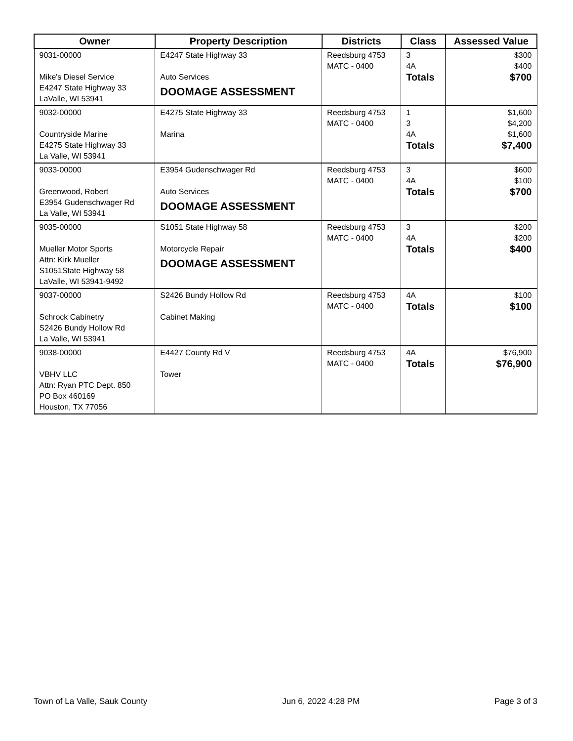| Owner | Property Description | Districts | Class | Assessed Value |
| --- | --- | --- | --- | --- |
| 9031-00000 Mike's Diesel Service E4247 State Highway 33 LaValle, WI 53941 | E4247 State Highway 33 Auto Services DOOMAGE ASSESSMENT | Reedsburg 4753 MATC - 0400 | 3 4A Totals | $300 $400 $700 |
| 9032-00000 Countryside Marine E4275 State Highway 33 La Valle, WI 53941 | E4275 State Highway 33 Marina | Reedsburg 4753 MATC - 0400 | 1 3 4A Totals | $1,600 $4,200 $1,600 $7,400 |
| 9033-00000 Greenwood, Robert E3954 Gudenschwager Rd La Valle, WI 53941 | E3954 Gudenschwager Rd Auto Services DOOMAGE ASSESSMENT | Reedsburg 4753 MATC - 0400 | 3 4A Totals | $600 $100 $700 |
| 9035-00000 Mueller Motor Sports Attn: Kirk Mueller S1051State Highway 58 LaValle, WI 53941-9492 | S1051 State Highway 58 Motorcycle Repair DOOMAGE ASSESSMENT | Reedsburg 4753 MATC - 0400 | 3 4A Totals | $200 $200 $400 |
| 9037-00000 Schrock Cabinetry S2426 Bundy Hollow Rd La Valle, WI 53941 | S2426 Bundy Hollow Rd Cabinet Making | Reedsburg 4753 MATC - 0400 | 4A Totals | $100 $100 |
| 9038-00000 VBHV LLC Attn: Ryan PTC Dept. 850 PO Box 460169 Houston, TX 77056 | E4427 County Rd V Tower | Reedsburg 4753 MATC - 0400 | 4A Totals | $76,900 $76,900 |
Town of La Valle, Sauk County Jun 6, 2022 4:28 PM Page 3 of 3